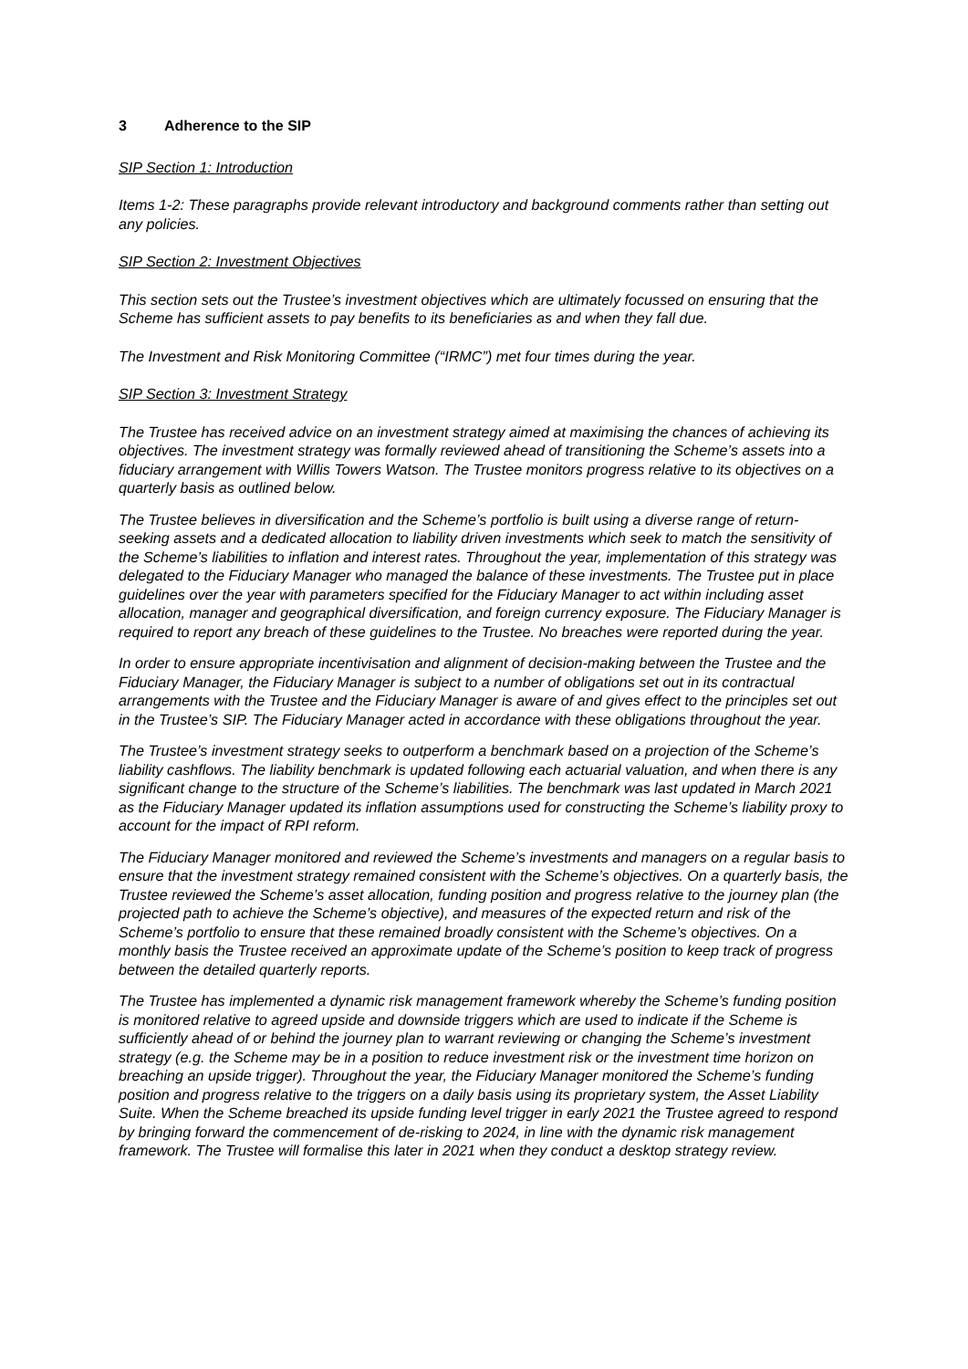3 Adherence to the SIP
SIP Section 1: Introduction
Items 1-2: These paragraphs provide relevant introductory and background comments rather than setting out any policies.
SIP Section 2: Investment Objectives
This section sets out the Trustee’s investment objectives which are ultimately focussed on ensuring that the Scheme has sufficient assets to pay benefits to its beneficiaries as and when they fall due.
The Investment and Risk Monitoring Committee (“IRMC”) met four times during the year.
SIP Section 3: Investment Strategy
The Trustee has received advice on an investment strategy aimed at maximising the chances of achieving its objectives. The investment strategy was formally reviewed ahead of transitioning the Scheme’s assets into a fiduciary arrangement with Willis Towers Watson. The Trustee monitors progress relative to its objectives on a quarterly basis as outlined below.
The Trustee believes in diversification and the Scheme’s portfolio is built using a diverse range of return-seeking assets and a dedicated allocation to liability driven investments which seek to match the sensitivity of the Scheme’s liabilities to inflation and interest rates. Throughout the year, implementation of this strategy was delegated to the Fiduciary Manager who managed the balance of these investments. The Trustee put in place guidelines over the year with parameters specified for the Fiduciary Manager to act within including asset allocation, manager and geographical diversification, and foreign currency exposure. The Fiduciary Manager is required to report any breach of these guidelines to the Trustee. No breaches were reported during the year.
In order to ensure appropriate incentivisation and alignment of decision-making between the Trustee and the Fiduciary Manager, the Fiduciary Manager is subject to a number of obligations set out in its contractual arrangements with the Trustee and the Fiduciary Manager is aware of and gives effect to the principles set out in the Trustee’s SIP. The Fiduciary Manager acted in accordance with these obligations throughout the year.
The Trustee’s investment strategy seeks to outperform a benchmark based on a projection of the Scheme’s liability cashflows. The liability benchmark is updated following each actuarial valuation, and when there is any significant change to the structure of the Scheme’s liabilities. The benchmark was last updated in March 2021 as the Fiduciary Manager updated its inflation assumptions used for constructing the Scheme’s liability proxy to account for the impact of RPI reform.
The Fiduciary Manager monitored and reviewed the Scheme’s investments and managers on a regular basis to ensure that the investment strategy remained consistent with the Scheme’s objectives. On a quarterly basis, the Trustee reviewed the Scheme’s asset allocation, funding position and progress relative to the journey plan (the projected path to achieve the Scheme’s objective), and measures of the expected return and risk of the Scheme’s portfolio to ensure that these remained broadly consistent with the Scheme’s objectives. On a monthly basis the Trustee received an approximate update of the Scheme’s position to keep track of progress between the detailed quarterly reports.
The Trustee has implemented a dynamic risk management framework whereby the Scheme’s funding position is monitored relative to agreed upside and downside triggers which are used to indicate if the Scheme is sufficiently ahead of or behind the journey plan to warrant reviewing or changing the Scheme’s investment strategy (e.g. the Scheme may be in a position to reduce investment risk or the investment time horizon on breaching an upside trigger). Throughout the year, the Fiduciary Manager monitored the Scheme’s funding position and progress relative to the triggers on a daily basis using its proprietary system, the Asset Liability Suite. When the Scheme breached its upside funding level trigger in early 2021 the Trustee agreed to respond by bringing forward the commencement of de-risking to 2024, in line with the dynamic risk management framework. The Trustee will formalise this later in 2021 when they conduct a desktop strategy review.